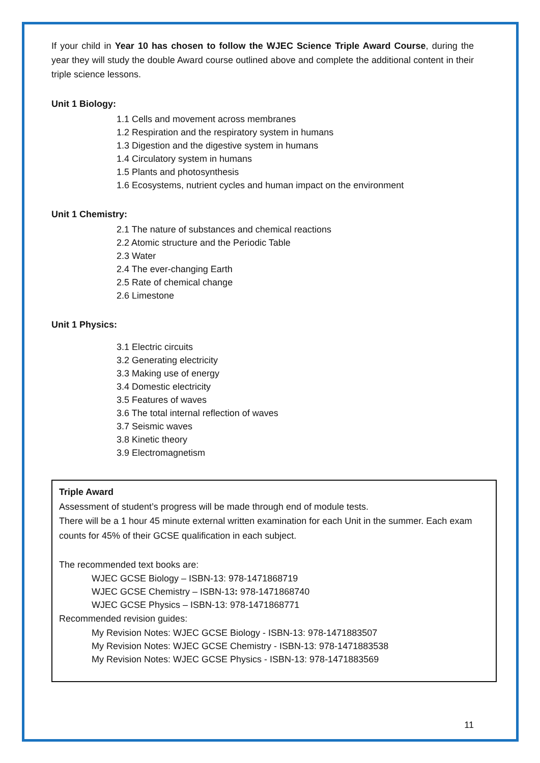If your child in Year 10 has chosen to follow the WJEC Science Triple Award Course, during the year they will study the double Award course outlined above and complete the additional content in their triple science lessons.
Unit 1 Biology:
1.1 Cells and movement across membranes
1.2 Respiration and the respiratory system in humans
1.3 Digestion and the digestive system in humans
1.4 Circulatory system in humans
1.5 Plants and photosynthesis
1.6 Ecosystems, nutrient cycles and human impact on the environment
Unit 1 Chemistry:
2.1 The nature of substances and chemical reactions
2.2 Atomic structure and the Periodic Table
2.3 Water
2.4 The ever-changing Earth
2.5 Rate of chemical change
2.6 Limestone
Unit 1 Physics:
3.1 Electric circuits
3.2 Generating electricity
3.3 Making use of energy
3.4 Domestic electricity
3.5 Features of waves
3.6 The total internal reflection of waves
3.7 Seismic waves
3.8 Kinetic theory
3.9 Electromagnetism
Triple Award
Assessment of student’s progress will be made through end of module tests.
There will be a 1 hour 45 minute external written examination for each Unit in the summer. Each exam counts for 45% of their GCSE qualification in each subject.
The recommended text books are:
WJEC GCSE Biology – ISBN-13: 978-1471868719
WJEC GCSE Chemistry – ISBN-13: 978-1471868740
WJEC GCSE Physics – ISBN-13: 978-1471868771
Recommended revision guides:
My Revision Notes: WJEC GCSE Biology - ISBN-13: 978-1471883507
My Revision Notes: WJEC GCSE Chemistry - ISBN-13: 978-1471883538
My Revision Notes: WJEC GCSE Physics - ISBN-13: 978-1471883569
11